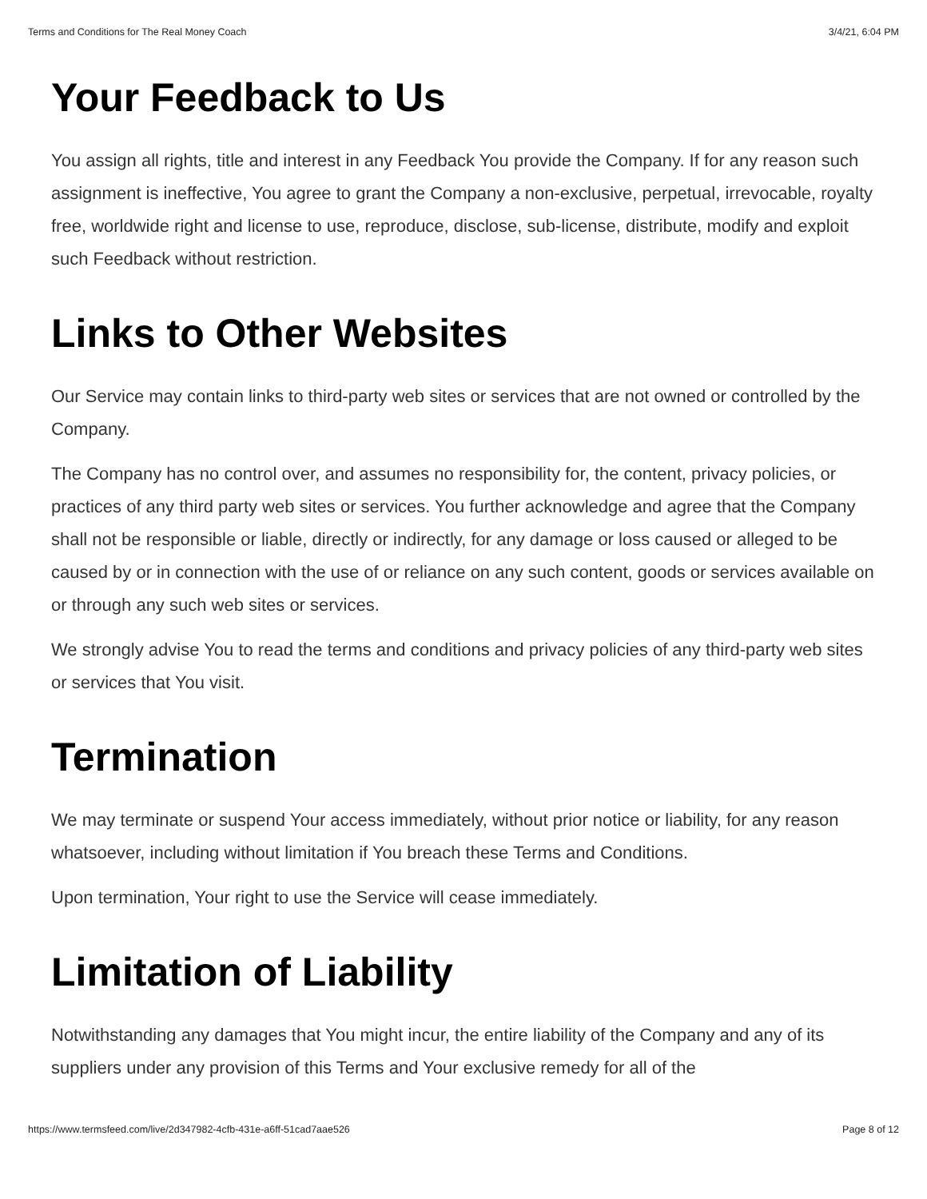Terms and Conditions for The Real Money Coach 3/4/21, 6:04 PM
Your Feedback to Us
You assign all rights, title and interest in any Feedback You provide the Company. If for any reason such assignment is ineffective, You agree to grant the Company a non-exclusive, perpetual, irrevocable, royalty free, worldwide right and license to use, reproduce, disclose, sub-license, distribute, modify and exploit such Feedback without restriction.
Links to Other Websites
Our Service may contain links to third-party web sites or services that are not owned or controlled by the Company.
The Company has no control over, and assumes no responsibility for, the content, privacy policies, or practices of any third party web sites or services. You further acknowledge and agree that the Company shall not be responsible or liable, directly or indirectly, for any damage or loss caused or alleged to be caused by or in connection with the use of or reliance on any such content, goods or services available on or through any such web sites or services.
We strongly advise You to read the terms and conditions and privacy policies of any third-party web sites or services that You visit.
Termination
We may terminate or suspend Your access immediately, without prior notice or liability, for any reason whatsoever, including without limitation if You breach these Terms and Conditions.
Upon termination, Your right to use the Service will cease immediately.
Limitation of Liability
Notwithstanding any damages that You might incur, the entire liability of the Company and any of its suppliers under any provision of this Terms and Your exclusive remedy for all of the
https://www.termsfeed.com/live/2d347982-4cfb-431e-a6ff-51cad7aae526 Page 8 of 12